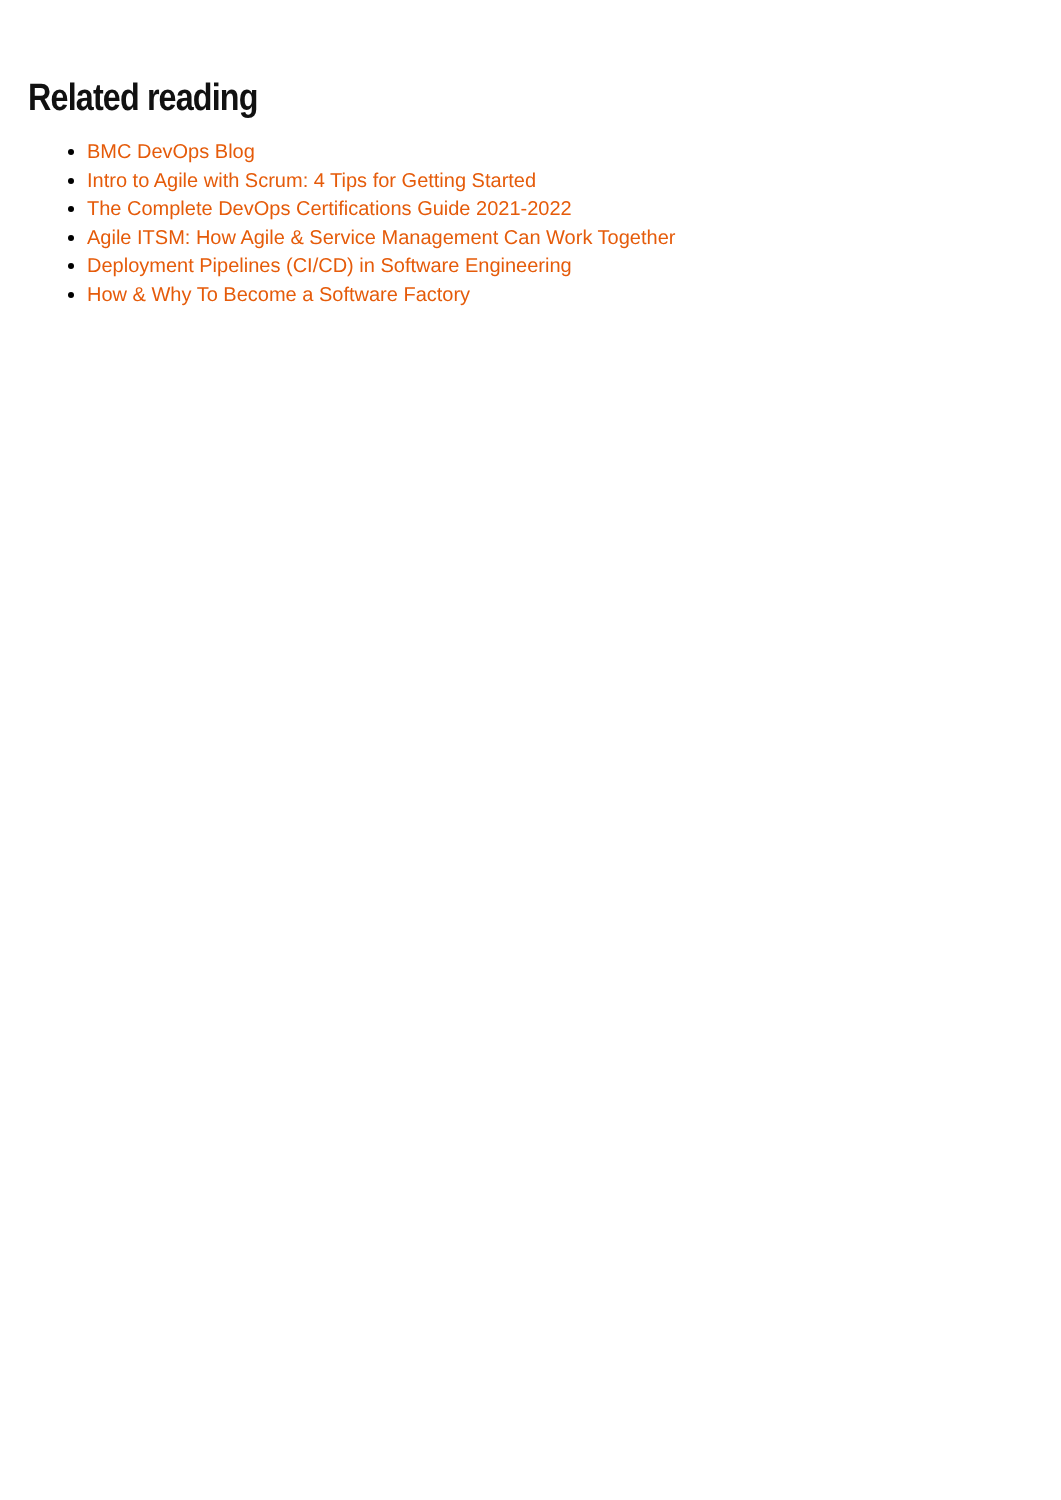Related reading
BMC DevOps Blog
Intro to Agile with Scrum: 4 Tips for Getting Started
The Complete DevOps Certifications Guide 2021-2022
Agile ITSM: How Agile & Service Management Can Work Together
Deployment Pipelines (CI/CD) in Software Engineering
How & Why To Become a Software Factory